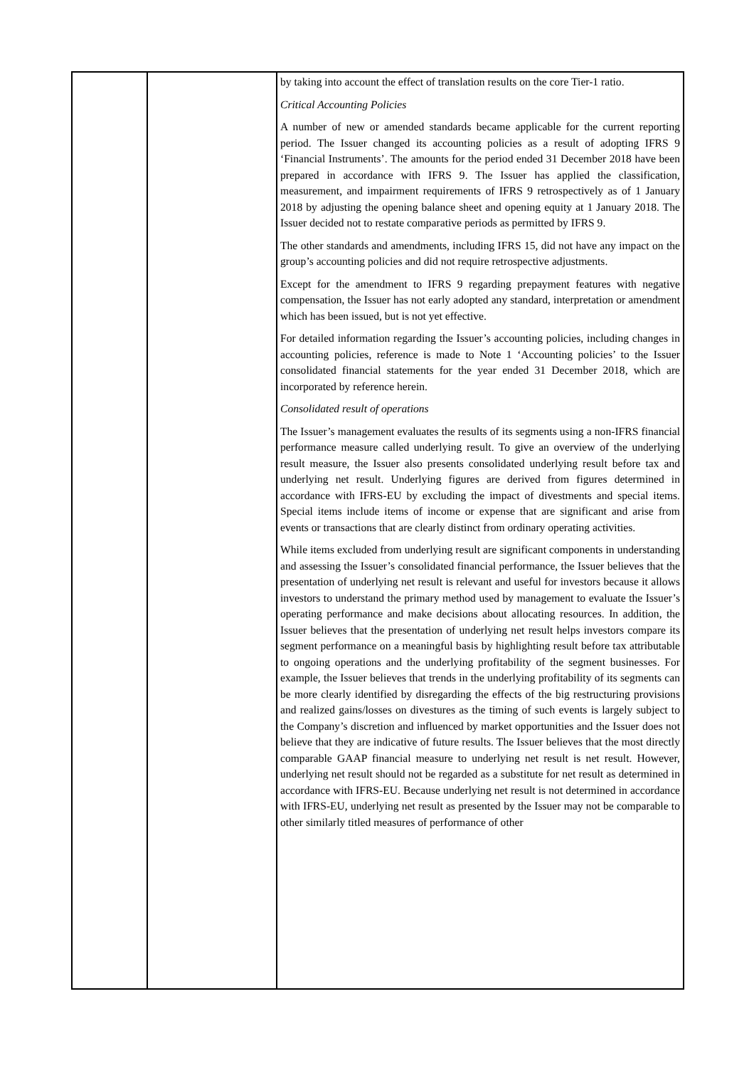| | | by taking into account the effect of translation results on the core Tier-1 ratio. Critical Accounting Policies A number of new or amended standards became applicable for the current reporting period. The Issuer changed its accounting policies as a result of adopting IFRS 9 ‘Financial Instruments’. The amounts for the period ended 31 December 2018 have been prepared in accordance with IFRS 9. The Issuer has applied the classification, measurement, and impairment requirements of IFRS 9 retrospectively as of 1 January 2018 by adjusting the opening balance sheet and opening equity at 1 January 2018. The Issuer decided not to restate comparative periods as permitted by IFRS 9. The other standards and amendments, including IFRS 15, did not have any impact on the group’s accounting policies and did not require retrospective adjustments. Except for the amendment to IFRS 9 regarding prepayment features with negative compensation, the Issuer has not early adopted any standard, interpretation or amendment which has been issued, but is not yet effective. For detailed information regarding the Issuer’s accounting policies, including changes in accounting policies, reference is made to Note 1 ‘Accounting policies’ to the Issuer consolidated financial statements for the year ended 31 December 2018, which are incorporated by reference herein. Consolidated result of operations The Issuer’s management evaluates the results of its segments using a non-IFRS financial performance measure called underlying result. To give an overview of the underlying result measure, the Issuer also presents consolidated underlying result before tax and underlying net result. Underlying figures are derived from figures determined in accordance with IFRS-EU by excluding the impact of divestments and special items. Special items include items of income or expense that are significant and arise from events or transactions that are clearly distinct from ordinary operating activities. While items excluded from underlying result are significant components in understanding and assessing the Issuer’s consolidated financial performance, the Issuer believes that the presentation of underlying net result is relevant and useful for investors because it allows investors to understand the primary method used by management to evaluate the Issuer’s operating performance and make decisions about allocating resources. In addition, the Issuer believes that the presentation of underlying net result helps investors compare its segment performance on a meaningful basis by highlighting result before tax attributable to ongoing operations and the underlying profitability of the segment businesses. For example, the Issuer believes that trends in the underlying profitability of its segments can be more clearly identified by disregarding the effects of the big restructuring provisions and realized gains/losses on divestures as the timing of such events is largely subject to the Company’s discretion and influenced by market opportunities and the Issuer does not believe that they are indicative of future results. The Issuer believes that the most directly comparable GAAP financial measure to underlying net result is net result. However, underlying net result should not be regarded as a substitute for net result as determined in accordance with IFRS-EU. Because underlying net result is not determined in accordance with IFRS-EU, underlying net result as presented by the Issuer may not be comparable to other similarly titled measures of performance of other |